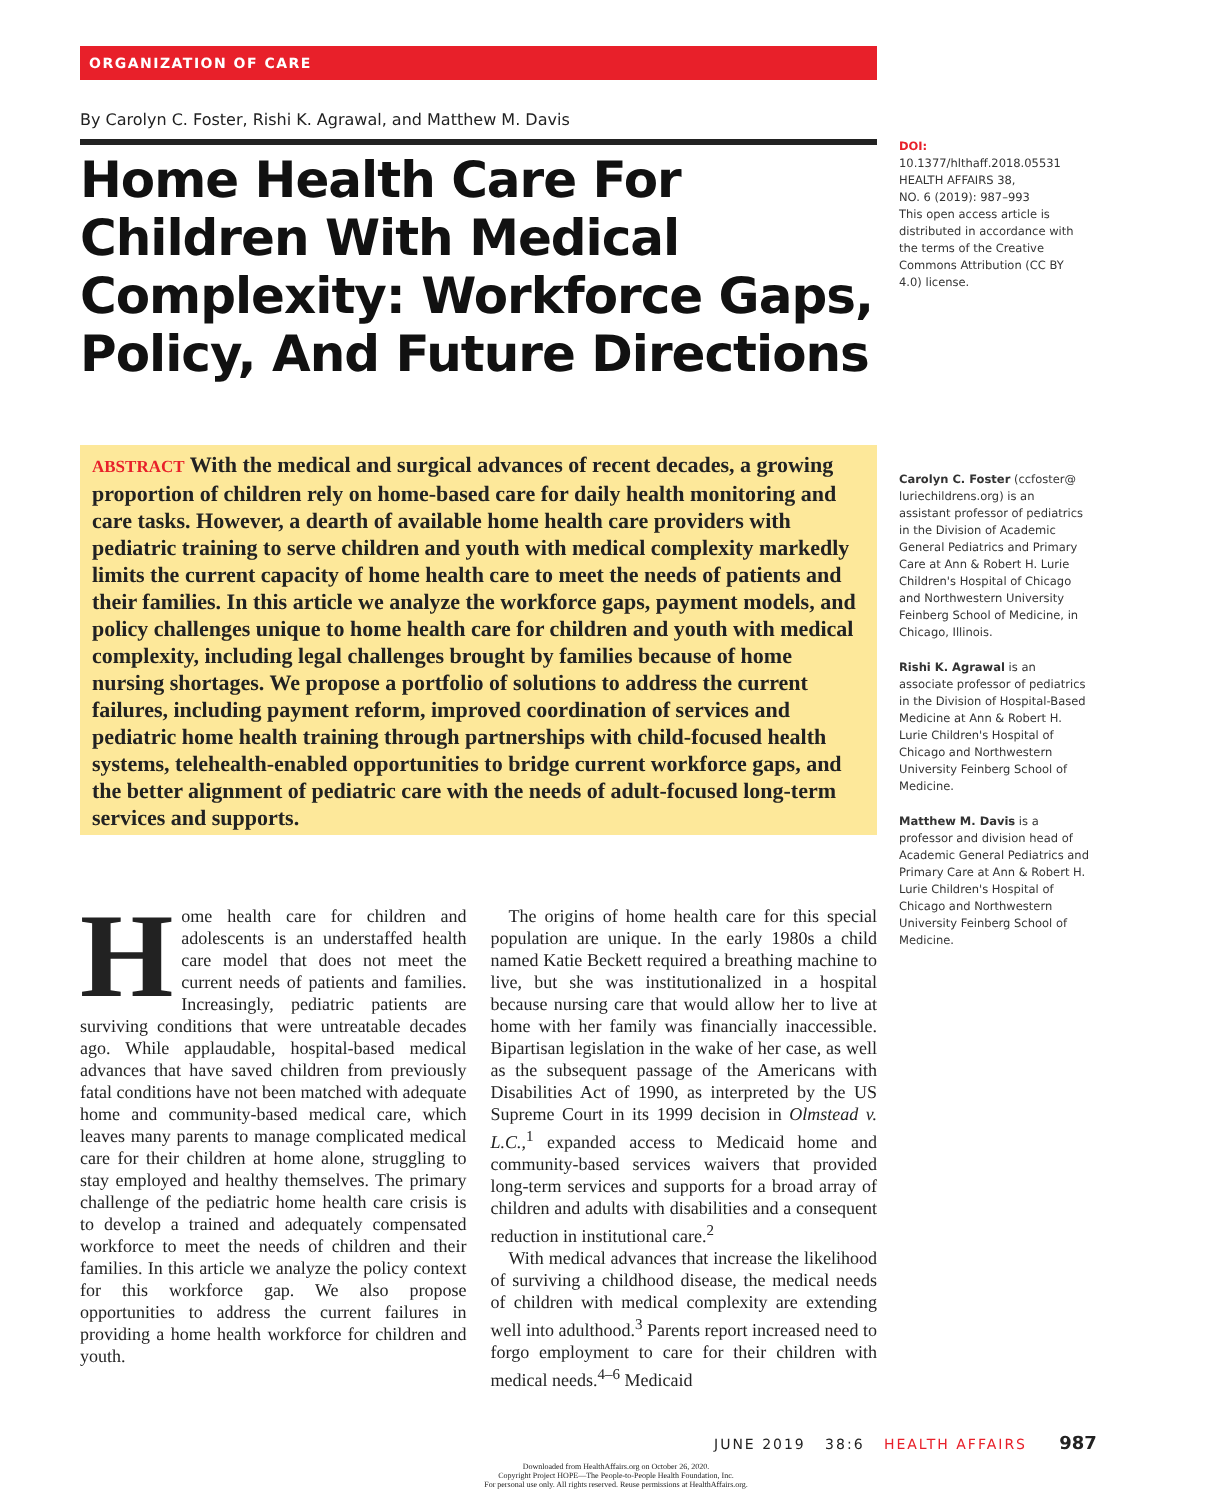ORGANIZATION OF CARE
By Carolyn C. Foster, Rishi K. Agrawal, and Matthew M. Davis
Home Health Care For Children With Medical Complexity: Workforce Gaps, Policy, And Future Directions
ABSTRACT With the medical and surgical advances of recent decades, a growing proportion of children rely on home-based care for daily health monitoring and care tasks. However, a dearth of available home health care providers with pediatric training to serve children and youth with medical complexity markedly limits the current capacity of home health care to meet the needs of patients and their families. In this article we analyze the workforce gaps, payment models, and policy challenges unique to home health care for children and youth with medical complexity, including legal challenges brought by families because of home nursing shortages. We propose a portfolio of solutions to address the current failures, including payment reform, improved coordination of services and pediatric home health training through partnerships with child-focused health systems, telehealth-enabled opportunities to bridge current workforce gaps, and the better alignment of pediatric care with the needs of adult-focused long-term services and supports.
Home health care for children and adolescents is an understaffed health care model that does not meet the current needs of patients and families. Increasingly, pediatric patients are surviving conditions that were untreatable decades ago. While applaudable, hospital-based medical advances that have saved children from previously fatal conditions have not been matched with adequate home and community-based medical care, which leaves many parents to manage complicated medical care for their children at home alone, struggling to stay employed and healthy themselves. The primary challenge of the pediatric home health care crisis is to develop a trained and adequately compensated workforce to meet the needs of children and their families. In this article we analyze the policy context for this workforce gap. We also propose opportunities to address the current failures in providing a home health workforce for children and youth.
The origins of home health care for this special population are unique. In the early 1980s a child named Katie Beckett required a breathing machine to live, but she was institutionalized in a hospital because nursing care that would allow her to live at home with her family was financially inaccessible. Bipartisan legislation in the wake of her case, as well as the subsequent passage of the Americans with Disabilities Act of 1990, as interpreted by the US Supreme Court in its 1999 decision in Olmstead v. L.C.,<sup>1</sup> expanded access to Medicaid home and community-based services waivers that provided long-term services and supports for a broad array of children and adults with disabilities and a consequent reduction in institutional care.<sup>2</sup>
With medical advances that increase the likelihood of surviving a childhood disease, the medical needs of children with medical complexity are extending well into adulthood.<sup>3</sup> Parents report increased need to forgo employment to care for their children with medical needs.<sup>4–6</sup> Medicaid
DOI: 10.1377/hlthaff.2018.05531
HEALTH AFFAIRS 38,
NO. 6 (2019): 987–993
This open access article is distributed in accordance with the terms of the Creative Commons Attribution (CC BY 4.0) license.
Carolyn C. Foster (ccfoster@ luriechildrens.org) is an assistant professor of pediatrics in the Division of Academic General Pediatrics and Primary Care at Ann & Robert H. Lurie Children's Hospital of Chicago and Northwestern University Feinberg School of Medicine, in Chicago, Illinois.
Rishi K. Agrawal is an associate professor of pediatrics in the Division of Hospital-Based Medicine at Ann & Robert H. Lurie Children's Hospital of Chicago and Northwestern University Feinberg School of Medicine.
Matthew M. Davis is a professor and division head of Academic General Pediatrics and Primary Care at Ann & Robert H. Lurie Children's Hospital of Chicago and Northwestern University Feinberg School of Medicine.
JUNE 2019 38:6 HEALTH AFFAIRS 987
Downloaded from HealthAffairs.org on October 26, 2020.
Copyright Project HOPE—The People-to-People Health Foundation, Inc.
For personal use only. All rights reserved. Reuse permissions at HealthAffairs.org.